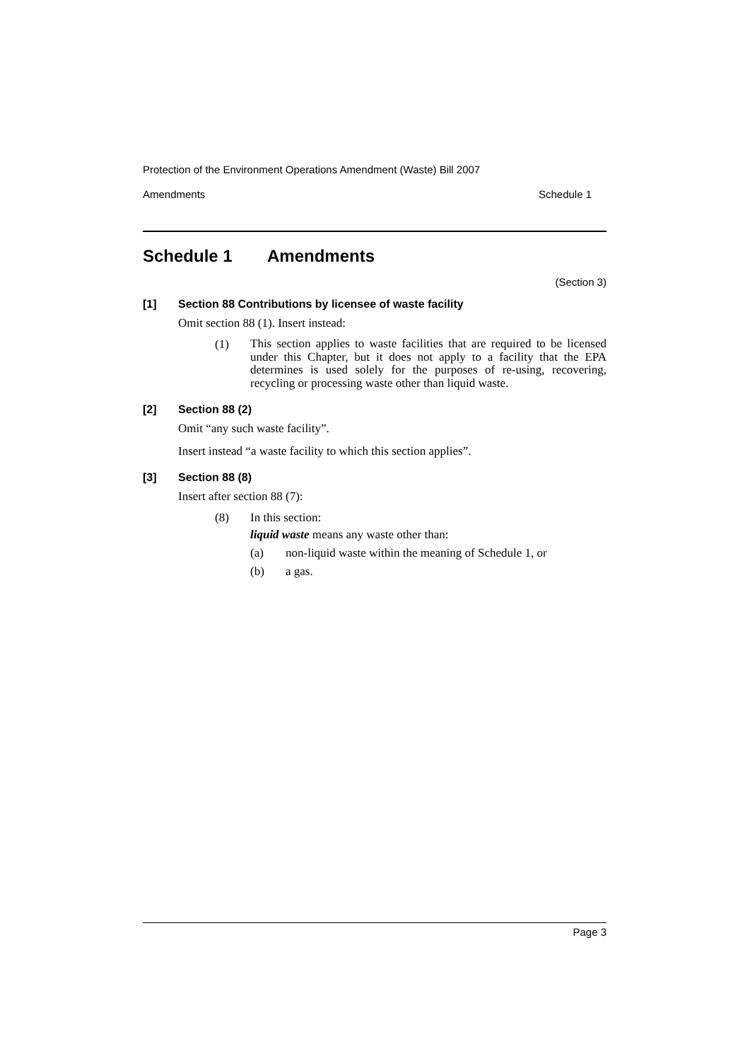Protection of the Environment Operations Amendment (Waste) Bill 2007
Amendments Schedule 1
Schedule 1 Amendments
(Section 3)
[1] Section 88 Contributions by licensee of waste facility
Omit section 88 (1). Insert instead:
(1) This section applies to waste facilities that are required to be licensed under this Chapter, but it does not apply to a facility that the EPA determines is used solely for the purposes of re-using, recovering, recycling or processing waste other than liquid waste.
[2] Section 88 (2)
Omit “any such waste facility”.
Insert instead “a waste facility to which this section applies”.
[3] Section 88 (8)
Insert after section 88 (7):
(8) In this section:
liquid waste means any waste other than:
(a) non-liquid waste within the meaning of Schedule 1, or
(b) a gas.
Page 3